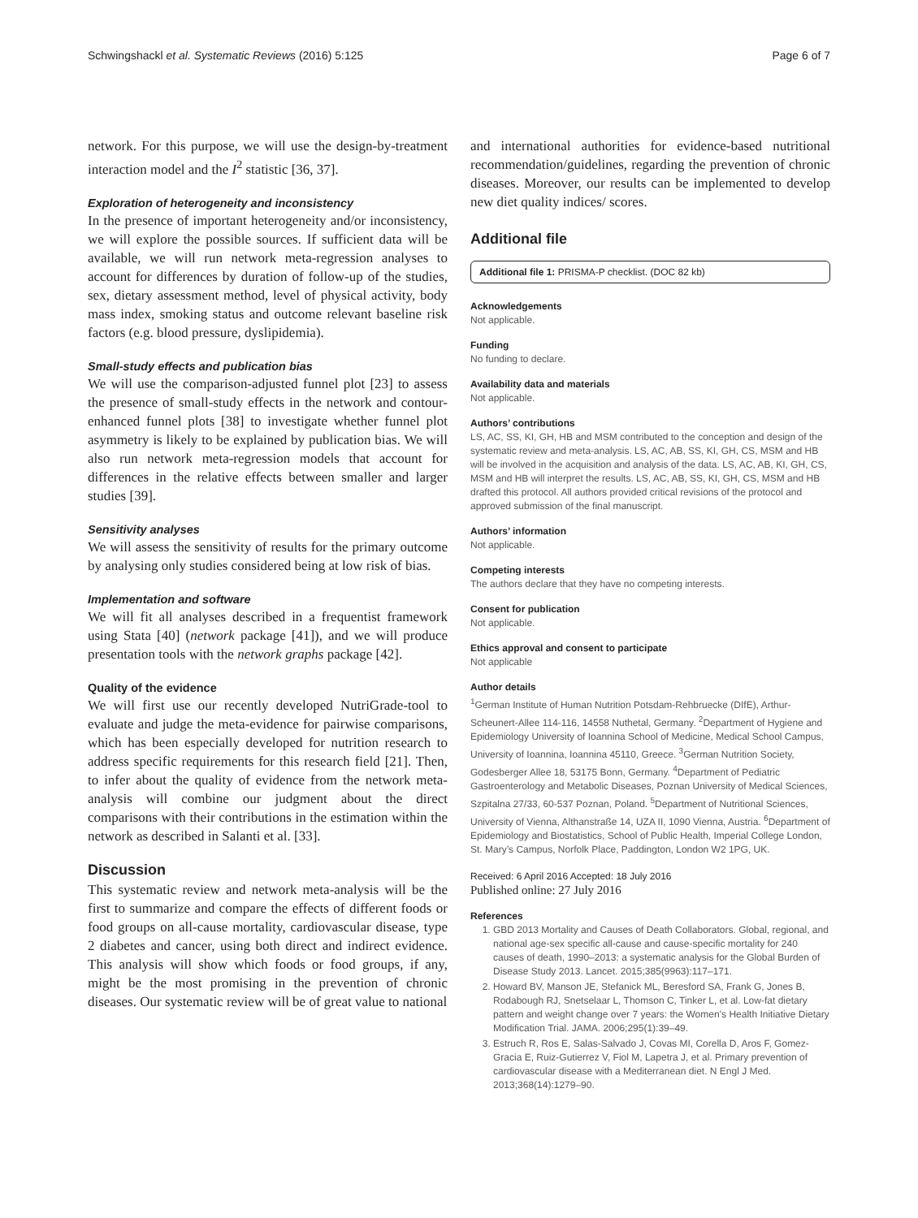Schwingshackl et al. Systematic Reviews (2016) 5:125 Page 6 of 7
network. For this purpose, we will use the design-by-treatment interaction model and the I<sup>2</sup> statistic [36, 37].
Exploration of heterogeneity and inconsistency
In the presence of important heterogeneity and/or inconsistency, we will explore the possible sources. If sufficient data will be available, we will run network meta-regression analyses to account for differences by duration of follow-up of the studies, sex, dietary assessment method, level of physical activity, body mass index, smoking status and outcome relevant baseline risk factors (e.g. blood pressure, dyslipidemia).
Small-study effects and publication bias
We will use the comparison-adjusted funnel plot [23] to assess the presence of small-study effects in the network and contour-enhanced funnel plots [38] to investigate whether funnel plot asymmetry is likely to be explained by publication bias. We will also run network meta-regression models that account for differences in the relative effects between smaller and larger studies [39].
Sensitivity analyses
We will assess the sensitivity of results for the primary outcome by analysing only studies considered being at low risk of bias.
Implementation and software
We will fit all analyses described in a frequentist framework using Stata [40] (network package [41]), and we will produce presentation tools with the network graphs package [42].
Quality of the evidence
We will first use our recently developed NutriGrade-tool to evaluate and judge the meta-evidence for pairwise comparisons, which has been especially developed for nutrition research to address specific requirements for this research field [21]. Then, to infer about the quality of evidence from the network meta-analysis will combine our judgment about the direct comparisons with their contributions in the estimation within the network as described in Salanti et al. [33].
Discussion
This systematic review and network meta-analysis will be the first to summarize and compare the effects of different foods or food groups on all-cause mortality, cardiovascular disease, type 2 diabetes and cancer, using both direct and indirect evidence. This analysis will show which foods or food groups, if any, might be the most promising in the prevention of chronic diseases. Our systematic review will be of great value to national
and international authorities for evidence-based nutritional recommendation/guidelines, regarding the prevention of chronic diseases. Moreover, our results can be implemented to develop new diet quality indices/ scores.
Additional file
Additional file 1: PRISMA-P checklist. (DOC 82 kb)
Acknowledgements
Not applicable.
Funding
No funding to declare.
Availability data and materials
Not applicable.
Authors’ contributions
LS, AC, SS, KI, GH, HB and MSM contributed to the conception and design of the systematic review and meta-analysis. LS, AC, AB, SS, KI, GH, CS, MSM and HB will be involved in the acquisition and analysis of the data. LS, AC, AB, KI, GH, CS, MSM and HB will interpret the results. LS, AC, AB, SS, KI, GH, CS, MSM and HB drafted this protocol. All authors provided critical revisions of the protocol and approved submission of the final manuscript.
Authors’ information
Not applicable.
Competing interests
The authors declare that they have no competing interests.
Consent for publication
Not applicable.
Ethics approval and consent to participate
Not applicable
Author details
<sup>1</sup>German Institute of Human Nutrition Potsdam-Rehbruecke (DIfE), Arthur-Scheunert-Allee 114-116, 14558 Nuthetal, Germany. <sup>2</sup>Department of Hygiene and Epidemiology University of Ioannina School of Medicine, Medical School Campus, University of Ioannina, Ioannina 45110, Greece. <sup>3</sup>German Nutrition Society, Godesberger Allee 18, 53175 Bonn, Germany. <sup>4</sup>Department of Pediatric Gastroenterology and Metabolic Diseases, Poznan University of Medical Sciences, Szpitalna 27/33, 60-537 Poznan, Poland. <sup>5</sup>Department of Nutritional Sciences, University of Vienna, Althanstraße 14, UZA II, 1090 Vienna, Austria. <sup>6</sup>Department of Epidemiology and Biostatistics, School of Public Health, Imperial College London, St. Mary’s Campus, Norfolk Place, Paddington, London W2 1PG, UK.
Received: 6 April 2016 Accepted: 18 July 2016
Published online: 27 July 2016
References
1. GBD 2013 Mortality and Causes of Death Collaborators. Global, regional, and national age-sex specific all-cause and cause-specific mortality for 240 causes of death, 1990–2013: a systematic analysis for the Global Burden of Disease Study 2013. Lancet. 2015;385(9963):117–171.
2. Howard BV, Manson JE, Stefanick ML, Beresford SA, Frank G, Jones B, Rodabough RJ, Snetselaar L, Thomson C, Tinker L, et al. Low-fat dietary pattern and weight change over 7 years: the Women’s Health Initiative Dietary Modification Trial. JAMA. 2006;295(1):39–49.
3. Estruch R, Ros E, Salas-Salvado J, Covas MI, Corella D, Aros F, Gomez-Gracia E, Ruiz-Gutierrez V, Fiol M, Lapetra J, et al. Primary prevention of cardiovascular disease with a Mediterranean diet. N Engl J Med. 2013;368(14):1279–90.